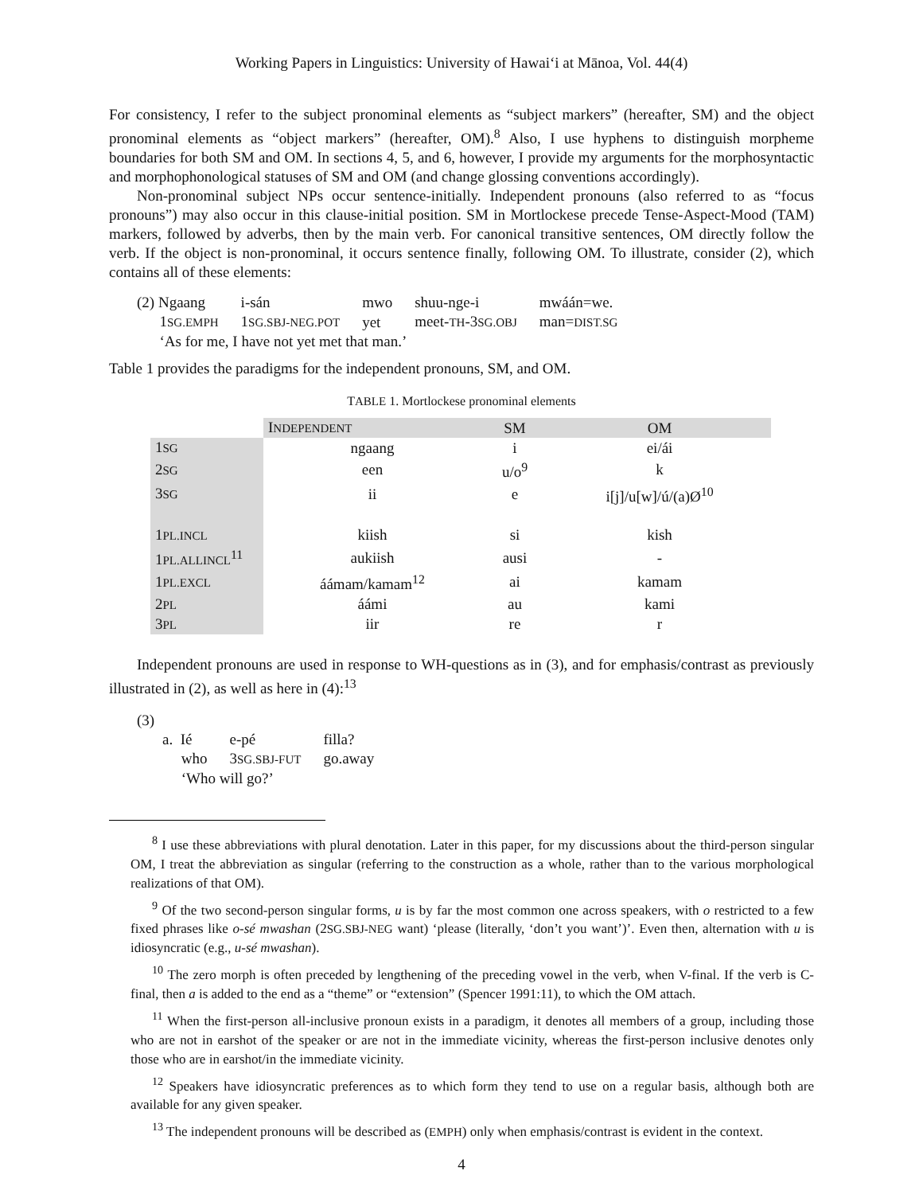Working Papers in Linguistics: University of Hawai‘i at Mānoa, Vol. 44(4)
For consistency, I refer to the subject pronominal elements as “subject markers” (hereafter, SM) and the object pronominal elements as “object markers” (hereafter, OM).<sup>8</sup> Also, I use hyphens to distinguish morpheme boundaries for both SM and OM. In sections 4, 5, and 6, however, I provide my arguments for the morphosyntactic and morphophonological statuses of SM and OM (and change glossing conventions accordingly).
Non-pronominal subject NPs occur sentence-initially. Independent pronouns (also referred to as “focus pronouns”) may also occur in this clause-initial position. SM in Mortlockese precede Tense-Aspect-Mood (TAM) markers, followed by adverbs, then by the main verb. For canonical transitive sentences, OM directly follow the verb. If the object is non-pronominal, it occurs sentence finally, following OM. To illustrate, consider (2), which contains all of these elements:
| (2) Ngaang | i-sán | mwo | shuu-nge-i | mwáán=we. |
| 1 SG.EMPH | 1 SG.SBJ-NEG.POT | yet | meet- TH -3 SG.OBJ | man= DIST.SG |
| ‘As for me, I have not yet met that man.’ | | | | |
Table 1 provides the paradigms for the independent pronouns, SM, and OM.
TABLE 1. Mortlockese pronominal elements
| | I NDEPENDENT | SM | OM |
| --- | --- | --- | --- |
| 1 SG | ngaang | i | ei/ái |
| 2 SG | een | u/o<sup>9</sup> | k |
| 3 SG | ii | e | i[j]/u[w]/ú/(a)Ø<sup>10</sup> |
| 1 PL.INCL | kiish | si | kish |
| 1 PL.ALLINCL<sup>11</sup> | aukiish | ausi | - |
| 1 PL.EXCL | áámam/kamam<sup>12</sup> | ai | kamam |
| 2 PL | áámi | au | kami |
| 3 PL | iir | re | r |
Independent pronouns are used in response to WH-questions as in (3), and for emphasis/contrast as previously illustrated in (2), as well as here in (4):<sup>13</sup>
(3)
| a. Ié | e-pé | filla? |
| who | 3 SG.SBJ-FUT | go.away |
| ‘Who will go?’ | | |
<sup>8</sup> I use these abbreviations with plural denotation. Later in this paper, for my discussions about the third-person singular OM, I treat the abbreviation as singular (referring to the construction as a whole, rather than to the various morphological realizations of that OM).
<sup>9</sup> Of the two second-person singular forms, u is by far the most common one across speakers, with o restricted to a few fixed phrases like o-sé mwashan (2SG.SBJ-NEG want) ‘please (literally, ‘don’t you want’)’. Even then, alternation with u is idiosyncratic (e.g., u-sé mwashan).
<sup>10</sup> The zero morph is often preceded by lengthening of the preceding vowel in the verb, when V-final. If the verb is C-final, then a is added to the end as a “theme” or “extension” (Spencer 1991:11), to which the OM attach.
<sup>11</sup> When the first-person all-inclusive pronoun exists in a paradigm, it denotes all members of a group, including those who are not in earshot of the speaker or are not in the immediate vicinity, whereas the first-person inclusive denotes only those who are in earshot/in the immediate vicinity.
<sup>12</sup> Speakers have idiosyncratic preferences as to which form they tend to use on a regular basis, although both are available for any given speaker.
<sup>13</sup> The independent pronouns will be described as (EMPH) only when emphasis/contrast is evident in the context.
4